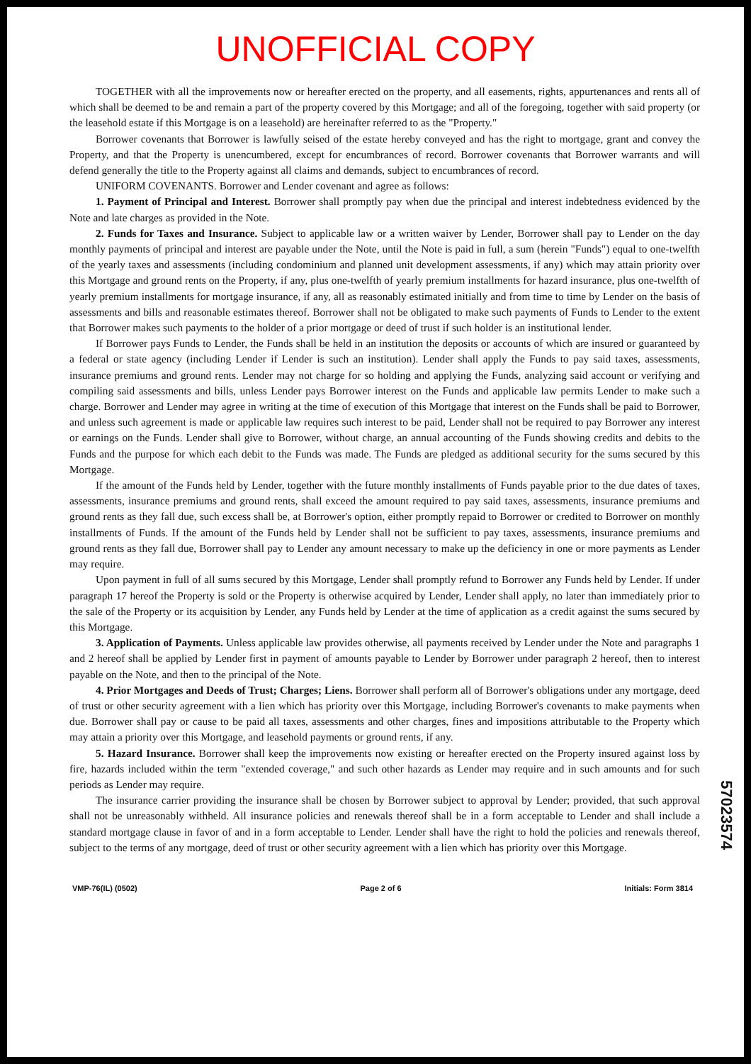UNOFFICIAL COPY
TOGETHER with all the improvements now or hereafter erected on the property, and all easements, rights, appurtenances and rents all of which shall be deemed to be and remain a part of the property covered by this Mortgage; and all of the foregoing, together with said property (or the leasehold estate if this Mortgage is on a leasehold) are hereinafter referred to as the "Property."
Borrower covenants that Borrower is lawfully seised of the estate hereby conveyed and has the right to mortgage, grant and convey the Property, and that the Property is unencumbered, except for encumbrances of record. Borrower covenants that Borrower warrants and will defend generally the title to the Property against all claims and demands, subject to encumbrances of record.
UNIFORM COVENANTS. Borrower and Lender covenant and agree as follows:
1. Payment of Principal and Interest. Borrower shall promptly pay when due the principal and interest indebtedness evidenced by the Note and late charges as provided in the Note.
2. Funds for Taxes and Insurance. Subject to applicable law or a written waiver by Lender, Borrower shall pay to Lender on the day monthly payments of principal and interest are payable under the Note, until the Note is paid in full, a sum (herein "Funds") equal to one-twelfth of the yearly taxes and assessments (including condominium and planned unit development assessments, if any) which may attain priority over this Mortgage and ground rents on the Property, if any, plus one-twelfth of yearly premium installments for hazard insurance, plus one-twelfth of yearly premium installments for mortgage insurance, if any, all as reasonably estimated initially and from time to time by Lender on the basis of assessments and bills and reasonable estimates thereof. Borrower shall not be obligated to make such payments of Funds to Lender to the extent that Borrower makes such payments to the holder of a prior mortgage or deed of trust if such holder is an institutional lender.
If Borrower pays Funds to Lender, the Funds shall be held in an institution the deposits or accounts of which are insured or guaranteed by a federal or state agency (including Lender if Lender is such an institution). Lender shall apply the Funds to pay said taxes, assessments, insurance premiums and ground rents. Lender may not charge for so holding and applying the Funds, analyzing said account or verifying and compiling said assessments and bills, unless Lender pays Borrower interest on the Funds and applicable law permits Lender to make such a charge. Borrower and Lender may agree in writing at the time of execution of this Mortgage that interest on the Funds shall be paid to Borrower, and unless such agreement is made or applicable law requires such interest to be paid, Lender shall not be required to pay Borrower any interest or earnings on the Funds. Lender shall give to Borrower, without charge, an annual accounting of the Funds showing credits and debits to the Funds and the purpose for which each debit to the Funds was made. The Funds are pledged as additional security for the sums secured by this Mortgage.
If the amount of the Funds held by Lender, together with the future monthly installments of Funds payable prior to the due dates of taxes, assessments, insurance premiums and ground rents, shall exceed the amount required to pay said taxes, assessments, insurance premiums and ground rents as they fall due, such excess shall be, at Borrower's option, either promptly repaid to Borrower or credited to Borrower on monthly installments of Funds. If the amount of the Funds held by Lender shall not be sufficient to pay taxes, assessments, insurance premiums and ground rents as they fall due, Borrower shall pay to Lender any amount necessary to make up the deficiency in one or more payments as Lender may require.
Upon payment in full of all sums secured by this Mortgage, Lender shall promptly refund to Borrower any Funds held by Lender. If under paragraph 17 hereof the Property is sold or the Property is otherwise acquired by Lender, Lender shall apply, no later than immediately prior to the sale of the Property or its acquisition by Lender, any Funds held by Lender at the time of application as a credit against the sums secured by this Mortgage.
3. Application of Payments. Unless applicable law provides otherwise, all payments received by Lender under the Note and paragraphs 1 and 2 hereof shall be applied by Lender first in payment of amounts payable to Lender by Borrower under paragraph 2 hereof, then to interest payable on the Note, and then to the principal of the Note.
4. Prior Mortgages and Deeds of Trust; Charges; Liens. Borrower shall perform all of Borrower's obligations under any mortgage, deed of trust or other security agreement with a lien which has priority over this Mortgage, including Borrower's covenants to make payments when due. Borrower shall pay or cause to be paid all taxes, assessments and other charges, fines and impositions attributable to the Property which may attain a priority over this Mortgage, and leasehold payments or ground rents, if any.
5. Hazard Insurance. Borrower shall keep the improvements now existing or hereafter erected on the Property insured against loss by fire, hazards included within the term "extended coverage," and such other hazards as Lender may require and in such amounts and for such periods as Lender may require.
The insurance carrier providing the insurance shall be chosen by Borrower subject to approval by Lender; provided, that such approval shall not be unreasonably withheld. All insurance policies and renewals thereof shall be in a form acceptable to Lender and shall include a standard mortgage clause in favor of and in a form acceptable to Lender. Lender shall have the right to hold the policies and renewals thereof, subject to the terms of any mortgage, deed of trust or other security agreement with a lien which has priority over this Mortgage.
VMP-76(IL) (0502) Page 2 of 6 Initials: Form 3814
57023574